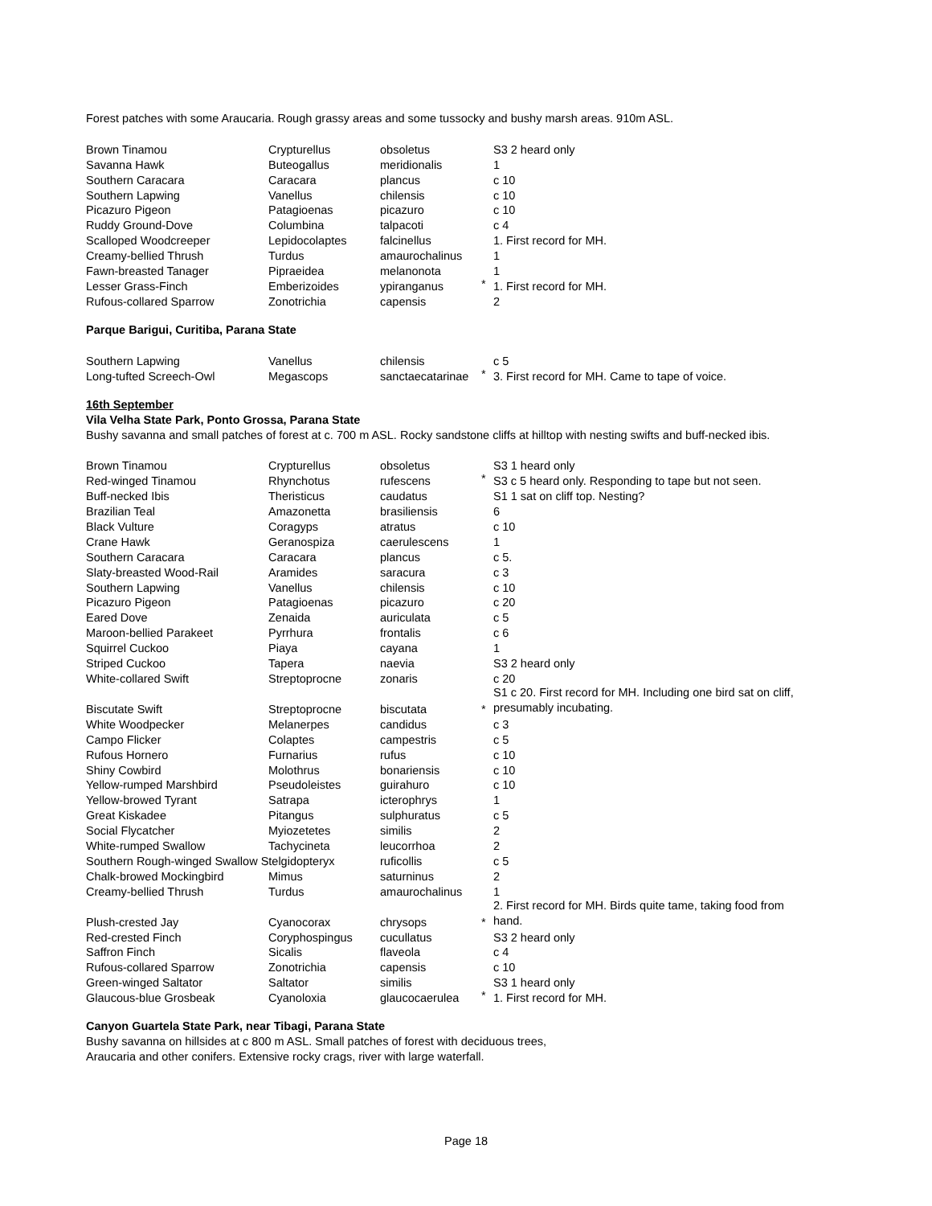Forest patches with some Araucaria. Rough grassy areas and some tussocky and bushy marsh areas. 910m ASL.
| Brown Tinamou | Crypturellus | obsoletus | | S3 2 heard only |
| Savanna Hawk | Buteogallus | meridionalis | | 1 |
| Southern Caracara | Caracara | plancus | | c 10 |
| Southern Lapwing | Vanellus | chilensis | | c 10 |
| Picazuro Pigeon | Patagioenas | picazuro | | c 10 |
| Ruddy Ground-Dove | Columbina | talpacoti | | c 4 |
| Scalloped Woodcreeper | Lepidocolaptes | falcinellus | | 1. First record for MH. |
| Creamy-bellied Thrush | Turdus | amaurochalinus | | 1 |
| Fawn-breasted Tanager | Pipraeidea | melanonota | | 1 |
| Lesser Grass-Finch | Emberizoides | ypiranganus | * | 1. First record for MH. |
| Rufous-collared Sparrow | Zonotrichia | capensis | | 2 |
Parque Barigui, Curitiba, Parana State
| Southern Lapwing | Vanellus | chilensis | | c 5 |
| Long-tufted Screech-Owl | Megascops | sanctaecatarinae | * | 3. First record for MH. Came to tape of voice. |
16th September
Vila Velha State Park, Ponto Grossa, Parana State
Bushy savanna and small patches of forest at c. 700 m ASL. Rocky sandstone cliffs at hilltop with nesting swifts and buff-necked ibis.
| Brown Tinamou | Crypturellus | obsoletus | | S3 1 heard only |
| Red-winged Tinamou | Rhynchotus | rufescens | * | S3 c 5 heard only. Responding to tape but not seen. |
| Buff-necked Ibis | Theristicus | caudatus | | S1 1 sat on cliff top. Nesting? |
| Brazilian Teal | Amazonetta | brasiliensis | | 6 |
| Black Vulture | Coragyps | atratus | | c 10 |
| Crane Hawk | Geranospiza | caerulescens | | 1 |
| Southern Caracara | Caracara | plancus | | c 5. |
| Slaty-breasted Wood-Rail | Aramides | saracura | | c 3 |
| Southern Lapwing | Vanellus | chilensis | | c 10 |
| Picazuro Pigeon | Patagioenas | picazuro | | c 20 |
| Eared Dove | Zenaida | auriculata | | c 5 |
| Maroon-bellied Parakeet | Pyrrhura | frontalis | | c 6 |
| Squirrel Cuckoo | Piaya | cayana | | 1 |
| Striped Cuckoo | Tapera | naevia | | S3 2 heard only |
| White-collared Swift | Streptoprocne | zonaris | | c 20 |
| Biscutate Swift | Streptoprocne | biscutata | * | S1 c 20. First record for MH. Including one bird sat on cliff, presumably incubating. |
| White Woodpecker | Melanerpes | candidus | | c 3 |
| Campo Flicker | Colaptes | campestris | | c 5 |
| Rufous Hornero | Furnarius | rufus | | c 10 |
| Shiny Cowbird | Molothrus | bonariensis | | c 10 |
| Yellow-rumped Marshbird | Pseudoleistes | guirahuro | | c 10 |
| Yellow-browed Tyrant | Satrapa | icterophrys | | 1 |
| Great Kiskadee | Pitangus | sulphuratus | | c 5 |
| Social Flycatcher | Myiozetetes | similis | | 2 |
| White-rumped Swallow | Tachycineta | leucorrhoa | | 2 |
| Southern Rough-winged Swallow Stelgidopteryx | | ruficollis | | c 5 |
| Chalk-browed Mockingbird | Mimus | saturninus | | 2 |
| Creamy-bellied Thrush | Turdus | amaurochalinus | | 1 |
| Plush-crested Jay | Cyanocorax | chrysops | * | 2. First record for MH. Birds quite tame, taking food from hand. |
| Red-crested Finch | Coryphospingus | cucullatus | | S3 2 heard only |
| Saffron Finch | Sicalis | flaveola | | c 4 |
| Rufous-collared Sparrow | Zonotrichia | capensis | | c 10 |
| Green-winged Saltator | Saltator | similis | | S3 1 heard only |
| Glaucous-blue Grosbeak | Cyanoloxia | glaucocaerulea | * | 1. First record for MH. |
Canyon Guartela State Park, near Tibagi, Parana State
Bushy savanna on hillsides at c 800 m ASL. Small patches of forest with deciduous trees,
Araucaria and other conifers. Extensive rocky crags, river with large waterfall.
Page 18